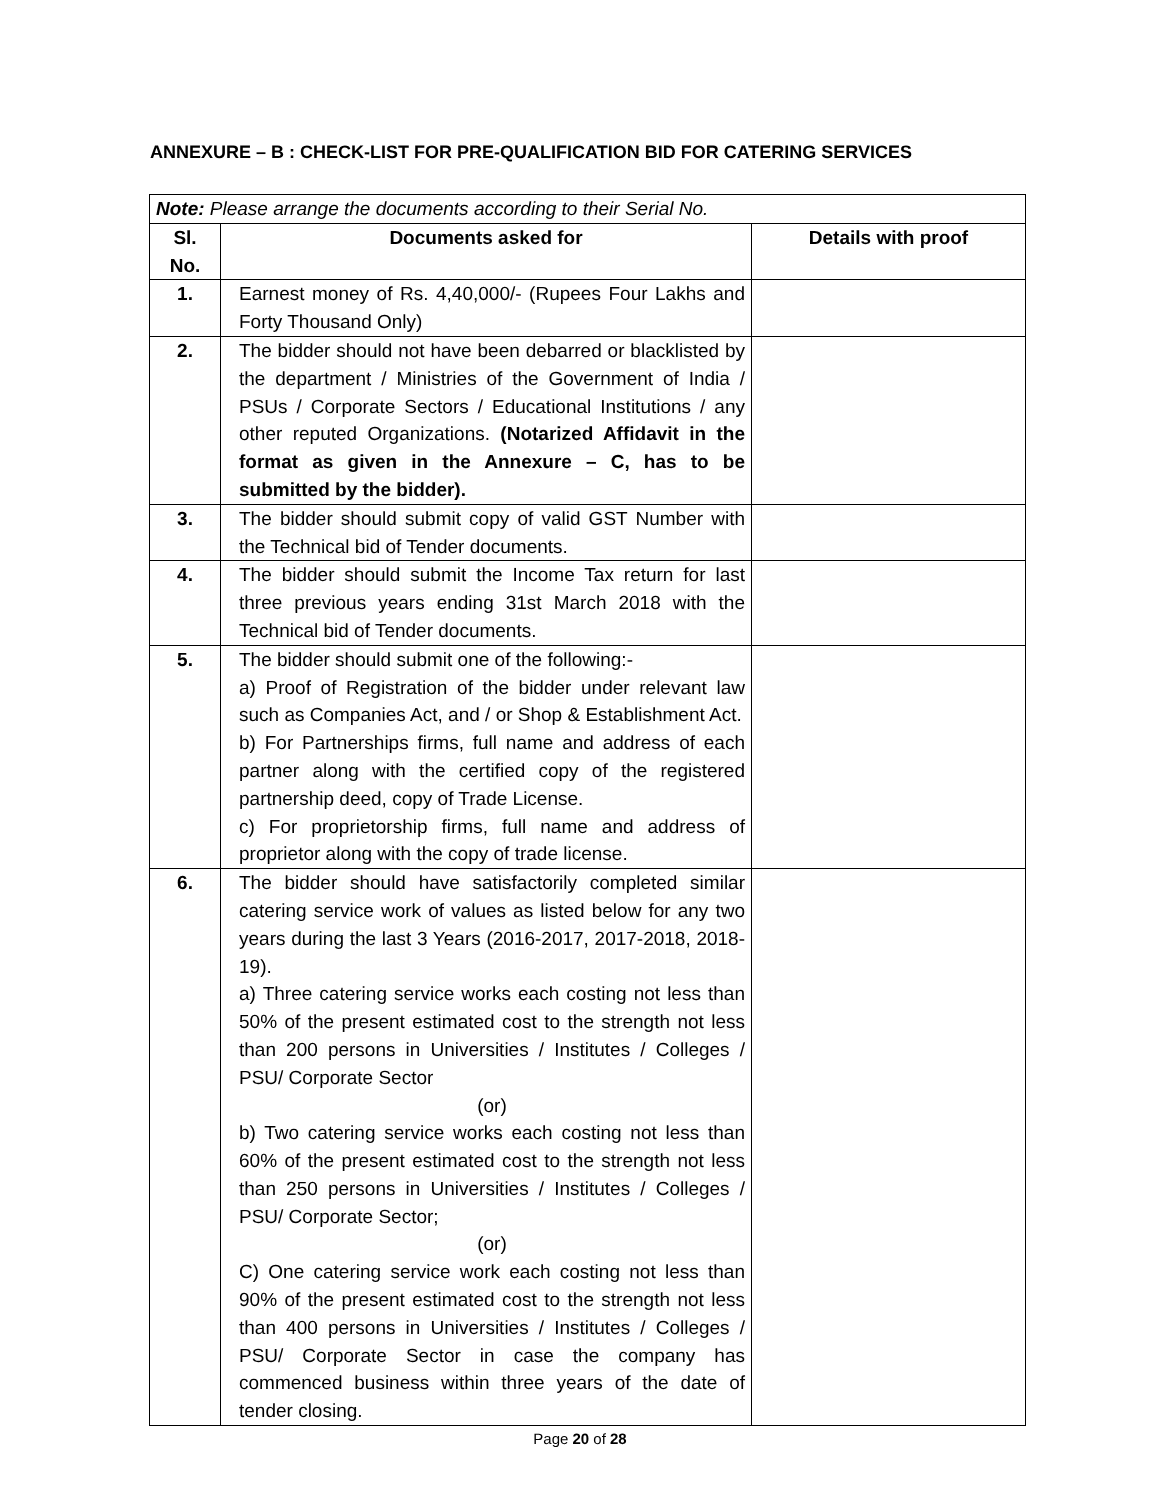ANNEXURE – B : CHECK-LIST FOR PRE-QUALIFICATION BID FOR CATERING SERVICES
| Note: Please arrange the documents according to their Serial No. | | |
| Sl. No. | Documents asked for | Details with proof |
| 1. | Earnest money of Rs. 4,40,000/- (Rupees Four Lakhs and Forty Thousand Only) | |
| 2. | The bidder should not have been debarred or blacklisted by the department / Ministries of the Government of India / PSUs / Corporate Sectors / Educational Institutions / any other reputed Organizations. (Notarized Affidavit in the format as given in the Annexure – C, has to be submitted by the bidder). | |
| 3. | The bidder should submit copy of valid GST Number with the Technical bid of Tender documents. | |
| 4. | The bidder should submit the Income Tax return for last three previous years ending 31st March 2018 with the Technical bid of Tender documents. | |
| 5. | The bidder should submit one of the following:- a) Proof of Registration of the bidder under relevant law such as Companies Act, and / or Shop & Establishment Act. b) For Partnerships firms, full name and address of each partner along with the certified copy of the registered partnership deed, copy of Trade License. c) For proprietorship firms, full name and address of proprietor along with the copy of trade license. | |
| 6. | The bidder should have satisfactorily completed similar catering service work of values as listed below for any two years during the last 3 Years (2016-2017, 2017-2018, 2018-19). a) Three catering service works each costing not less than 50% of the present estimated cost to the strength not less than 200 persons in Universities / Institutes / Colleges / PSU/ Corporate Sector (or) b) Two catering service works each costing not less than 60% of the present estimated cost to the strength not less than 250 persons in Universities / Institutes / Colleges / PSU/ Corporate Sector; (or) C) One catering service work each costing not less than 90% of the present estimated cost to the strength not less than 400 persons in Universities / Institutes / Colleges / PSU/ Corporate Sector in case the company has commenced business within three years of the date of tender closing. | |
Page 20 of 28